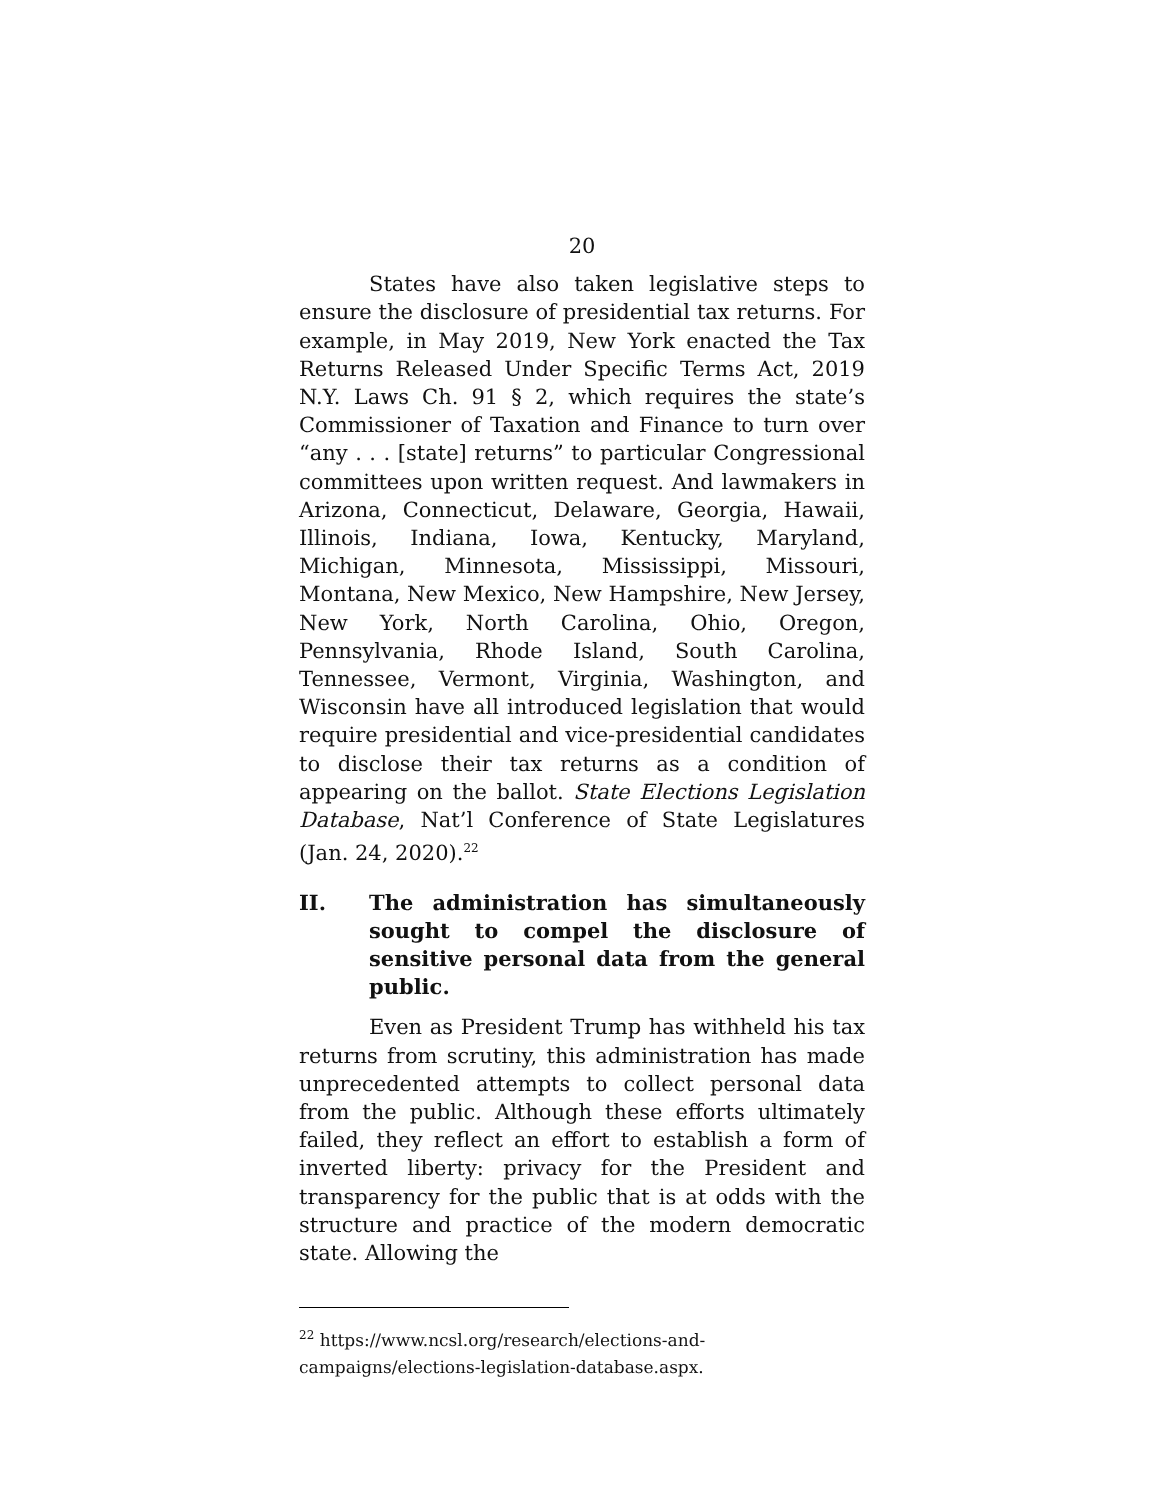20
States have also taken legislative steps to ensure the disclosure of presidential tax returns. For example, in May 2019, New York enacted the Tax Returns Released Under Specific Terms Act, 2019 N.Y. Laws Ch. 91 § 2, which requires the state’s Commissioner of Taxation and Finance to turn over “any . . . [state] returns” to particular Congressional committees upon written request. And lawmakers in Arizona, Connecticut, Delaware, Georgia, Hawaii, Illinois, Indiana, Iowa, Kentucky, Maryland, Michigan, Minnesota, Mississippi, Missouri, Montana, New Mexico, New Hampshire, New Jersey, New York, North Carolina, Ohio, Oregon, Pennsylvania, Rhode Island, South Carolina, Tennessee, Vermont, Virginia, Washington, and Wisconsin have all introduced legislation that would require presidential and vice-presidential candidates to disclose their tax returns as a condition of appearing on the ballot. State Elections Legislation Database, Nat’l Conference of State Legislatures (Jan. 24, 2020).<sup>22</sup>
II. The administration has simultaneously sought to compel the disclosure of sensitive personal data from the general public.
Even as President Trump has withheld his tax returns from scrutiny, this administration has made unprecedented attempts to collect personal data from the public. Although these efforts ultimately failed, they reflect an effort to establish a form of inverted liberty: privacy for the President and transparency for the public that is at odds with the structure and practice of the modern democratic state. Allowing the
<sup>22</sup> https://www.ncsl.org/research/elections-and-campaigns/elections-legislation-database.aspx.